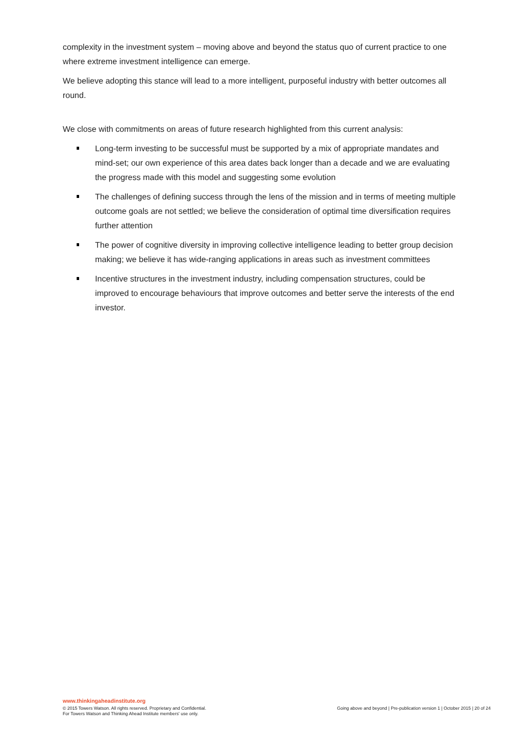complexity in the investment system – moving above and beyond the status quo of current practice to one where extreme investment intelligence can emerge.
We believe adopting this stance will lead to a more intelligent, purposeful industry with better outcomes all round.
We close with commitments on areas of future research highlighted from this current analysis:
Long-term investing to be successful must be supported by a mix of appropriate mandates and mind-set; our own experience of this area dates back longer than a decade and we are evaluating the progress made with this model and suggesting some evolution
The challenges of defining success through the lens of the mission and in terms of meeting multiple outcome goals are not settled; we believe the consideration of optimal time diversification requires further attention
The power of cognitive diversity in improving collective intelligence leading to better group decision making; we believe it has wide-ranging applications in areas such as investment committees
Incentive structures in the investment industry, including compensation structures, could be improved to encourage behaviours that improve outcomes and better serve the interests of the end investor.
www.thinkingaheadinstitute.org
© 2015 Towers Watson. All rights reserved. Proprietary and Confidential.
For Towers Watson and Thinking Ahead Institute members' use only.
Going above and beyond | Pre-publication version 1 | October 2015 | 20 of 24